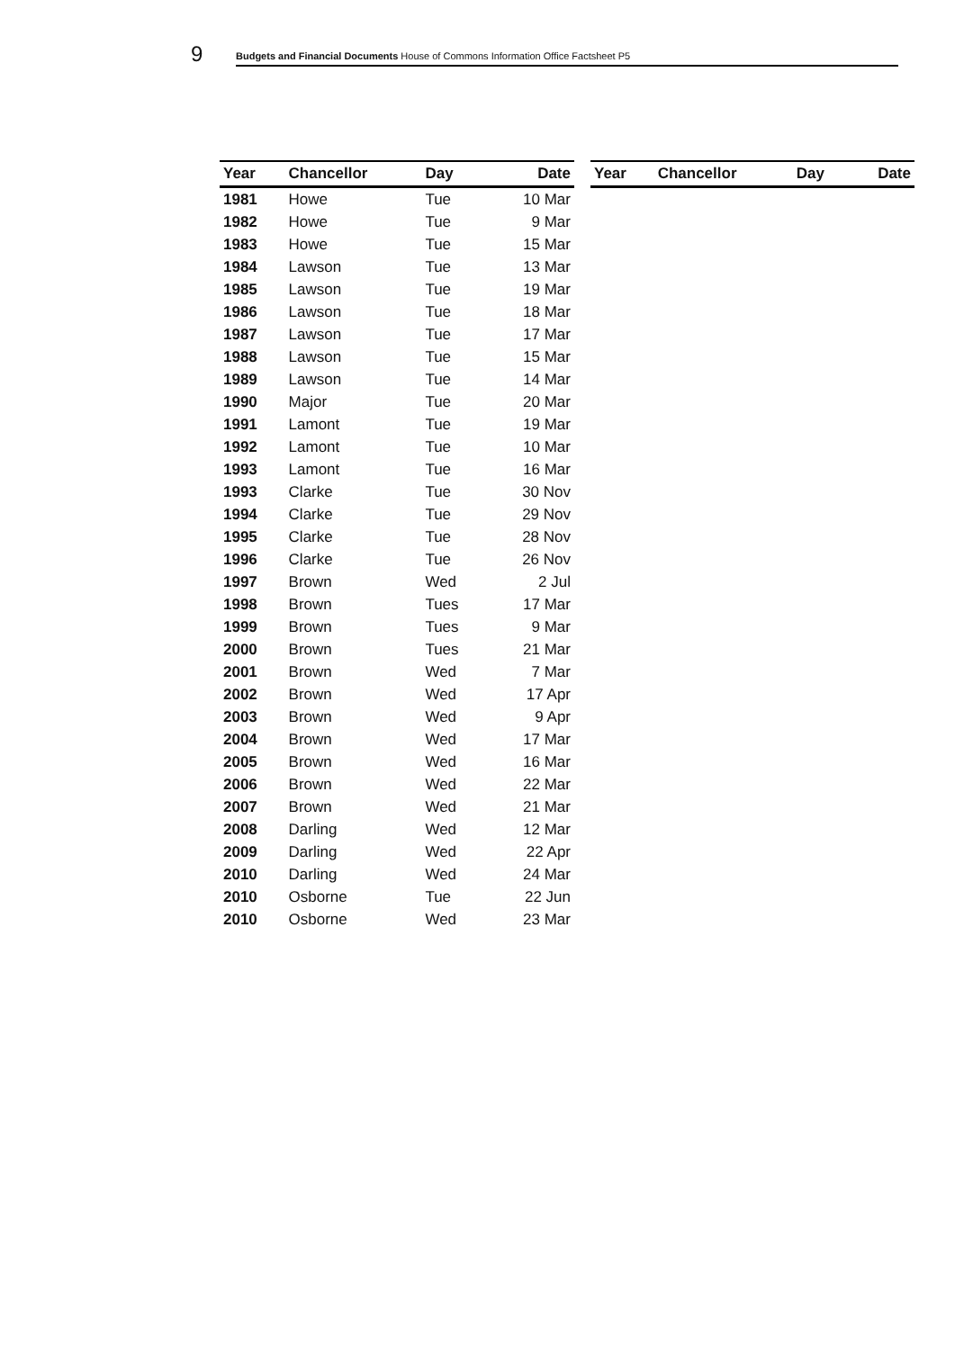9
Budgets and Financial Documents House of Commons Information Office Factsheet P5
| Year | Chancellor | Day | Date |
| --- | --- | --- | --- |
| 1981 | Howe | Tue | 10 Mar |
| 1982 | Howe | Tue | 9 Mar |
| 1983 | Howe | Tue | 15 Mar |
| 1984 | Lawson | Tue | 13 Mar |
| 1985 | Lawson | Tue | 19 Mar |
| 1986 | Lawson | Tue | 18 Mar |
| 1987 | Lawson | Tue | 17 Mar |
| 1988 | Lawson | Tue | 15 Mar |
| 1989 | Lawson | Tue | 14 Mar |
| 1990 | Major | Tue | 20 Mar |
| 1991 | Lamont | Tue | 19 Mar |
| 1992 | Lamont | Tue | 10 Mar |
| 1993 | Lamont | Tue | 16 Mar |
| 1993 | Clarke | Tue | 30 Nov |
| 1994 | Clarke | Tue | 29 Nov |
| 1995 | Clarke | Tue | 28 Nov |
| 1996 | Clarke | Tue | 26 Nov |
| 1997 | Brown | Wed | 2 Jul |
| 1998 | Brown | Tues | 17 Mar |
| 1999 | Brown | Tues | 9 Mar |
| 2000 | Brown | Tues | 21 Mar |
| 2001 | Brown | Wed | 7 Mar |
| 2002 | Brown | Wed | 17 Apr |
| 2003 | Brown | Wed | 9 Apr |
| 2004 | Brown | Wed | 17 Mar |
| 2005 | Brown | Wed | 16 Mar |
| 2006 | Brown | Wed | 22 Mar |
| 2007 | Brown | Wed | 21 Mar |
| 2008 | Darling | Wed | 12 Mar |
| 2009 | Darling | Wed | 22 Apr |
| 2010 | Darling | Wed | 24 Mar |
| 2010 | Osborne | Tue | 22 Jun |
| 2010 | Osborne | Wed | 23 Mar |
| Year | Chancellor | Day | Date |
| --- | --- | --- | --- |